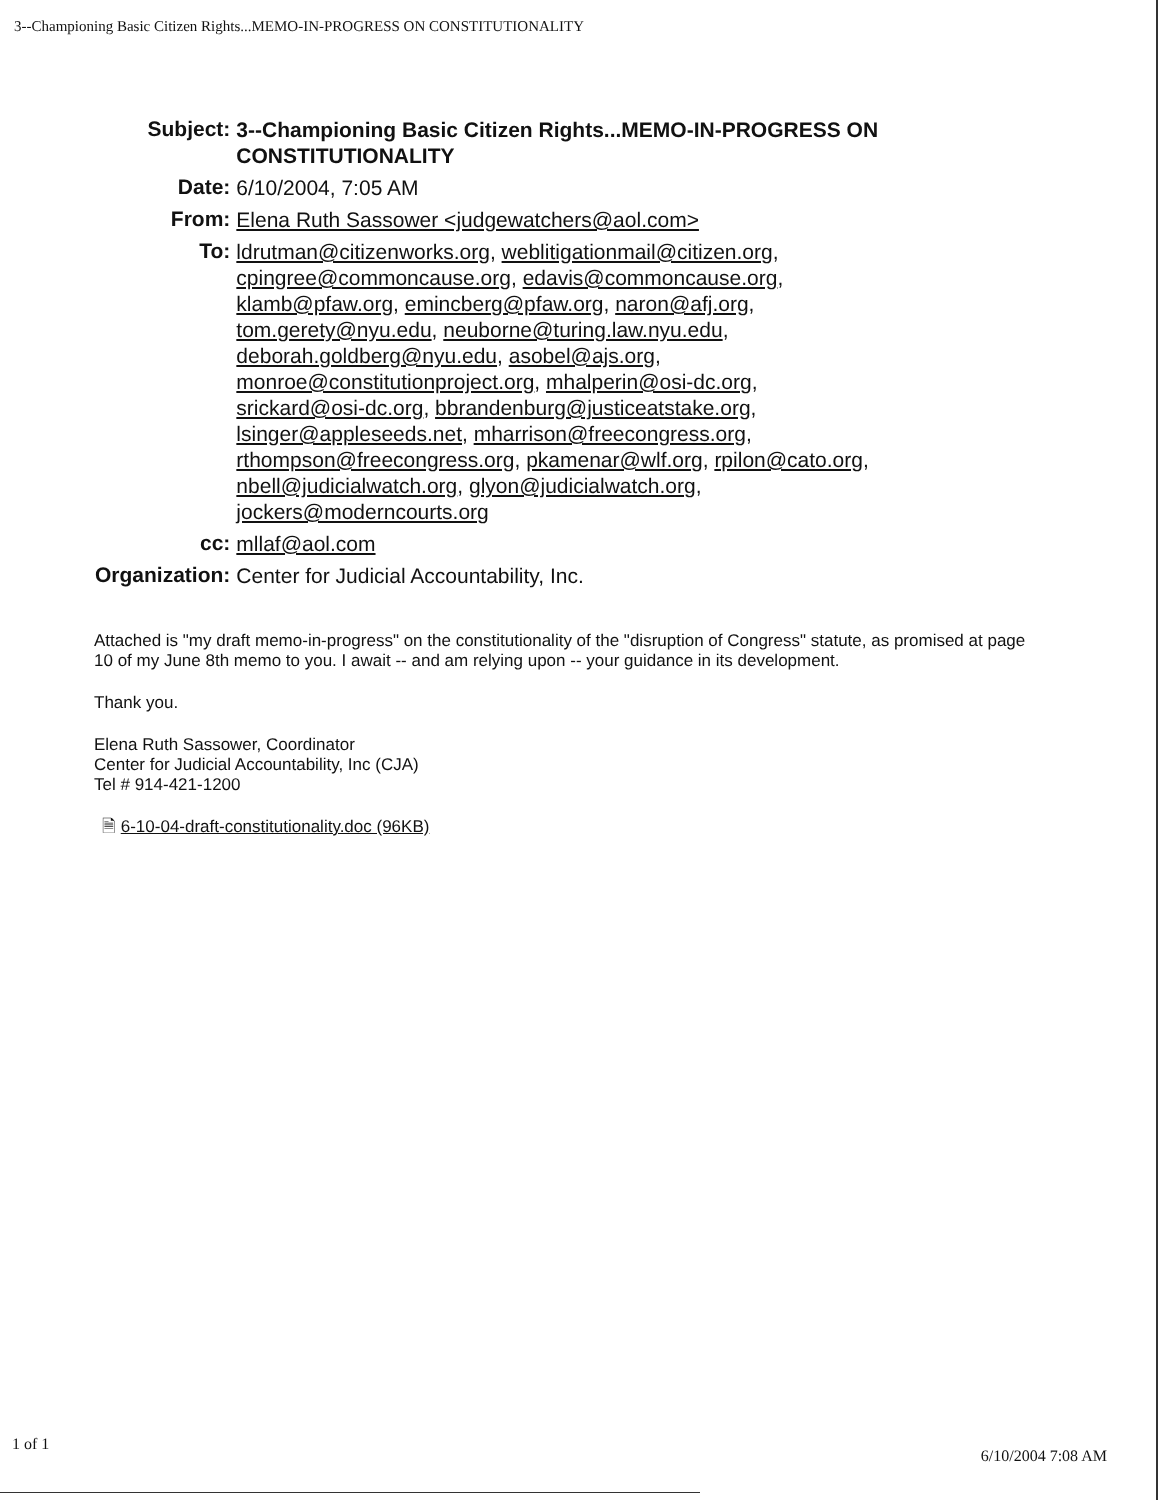3--Championing Basic Citizen Rights...MEMO-IN-PROGRESS ON CONSTITUTIONALITY
| Subject: | 3--Championing Basic Citizen Rights...MEMO-IN-PROGRESS ON CONSTITUTIONALITY |
| Date: | 6/10/2004, 7:05 AM |
| From: | Elena Ruth Sassower <judgewatchers@aol.com> |
| To: | ldrutman@citizenworks.org , weblitigationmail@citizen.org , cpingree@commoncause.org , edavis@commoncause.org , klamb@pfaw.org , emincberg@pfaw.org , naron@afj.org , tom.gerety@nyu.edu , neuborne@turing.law.nyu.edu , deborah.goldberg@nyu.edu , asobel@ajs.org , monroe@constitutionproject.org , mhalperin@osi-dc.org , srickard@osi-dc.org , bbrandenburg@justiceatstake.org , lsinger@appleseeds.net , mharrison@freecongress.org , rthompson@freecongress.org , pkamenar@wlf.org , rpilon@cato.org , nbell@judicialwatch.org , glyon@judicialwatch.org , jockers@moderncourts.org |
| cc: | mllaf@aol.com |
| Organization: | Center for Judicial Accountability, Inc. |
Attached is "my draft memo-in-progress" on the constitutionality of the "disruption of Congress" statute, as promised at page 10 of my June 8th memo to you. I await -- and am relying upon -- your guidance in its development.
Thank you.
Elena Ruth Sassower, Coordinator
Center for Judicial Accountability, Inc (CJA)
Tel # 914-421-1200
🗎 6-10-04-draft-constitutionality.doc (96KB)
1 of 1 6/10/2004 7:08 AM